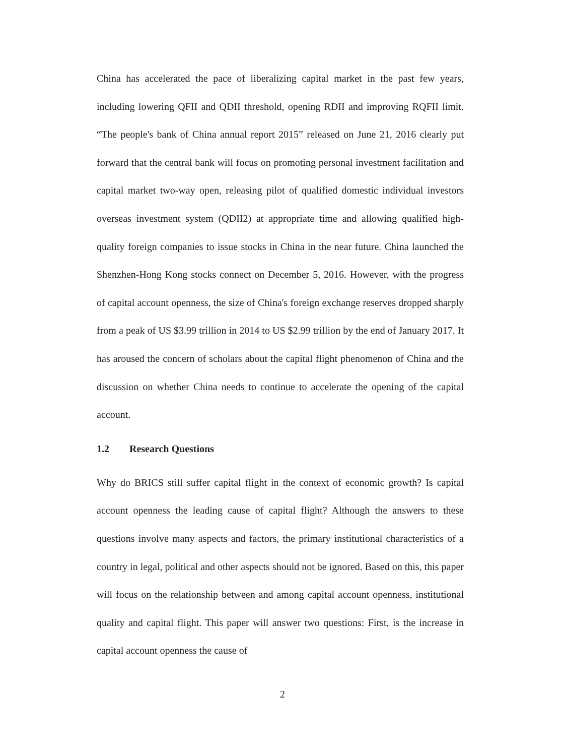China has accelerated the pace of liberalizing capital market in the past few years, including lowering QFII and QDII threshold, opening RDII and improving RQFII limit. “The people's bank of China annual report 2015” released on June 21, 2016 clearly put forward that the central bank will focus on promoting personal investment facilitation and capital market two-way open, releasing pilot of qualified domestic individual investors overseas investment system (QDII2) at appropriate time and allowing qualified high-quality foreign companies to issue stocks in China in the near future. China launched the Shenzhen-Hong Kong stocks connect on December 5, 2016. However, with the progress of capital account openness, the size of China's foreign exchange reserves dropped sharply from a peak of US $3.99 trillion in 2014 to US $2.99 trillion by the end of January 2017. It has aroused the concern of scholars about the capital flight phenomenon of China and the discussion on whether China needs to continue to accelerate the opening of the capital account.
1.2 Research Questions
Why do BRICS still suffer capital flight in the context of economic growth? Is capital account openness the leading cause of capital flight? Although the answers to these questions involve many aspects and factors, the primary institutional characteristics of a country in legal, political and other aspects should not be ignored. Based on this, this paper will focus on the relationship between and among capital account openness, institutional quality and capital flight. This paper will answer two questions: First, is the increase in capital account openness the cause of
2